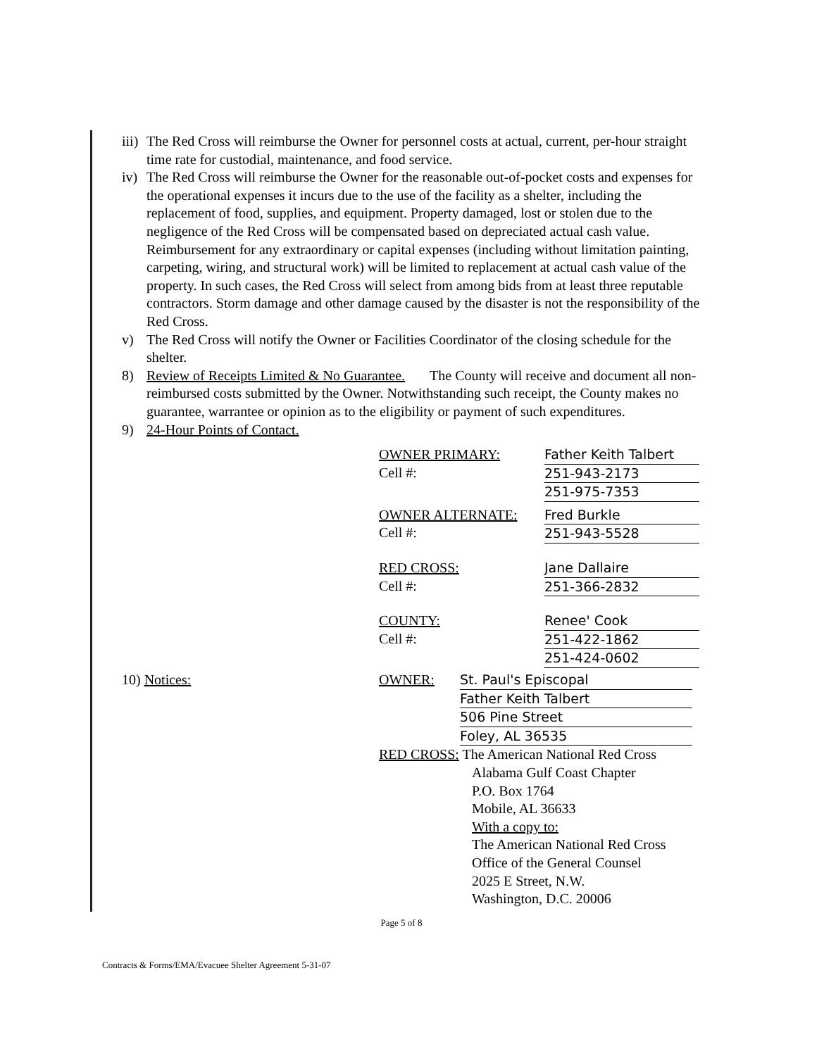iii)
The Red Cross will reimburse the Owner for personnel costs at actual, current, per-hour straight time rate for custodial, maintenance, and food service.
iv)
The Red Cross will reimburse the Owner for the reasonable out-of-pocket costs and expenses for the operational expenses it incurs due to the use of the facility as a shelter, including the replacement of food, supplies, and equipment. Property damaged, lost or stolen due to the negligence of the Red Cross will be compensated based on depreciated actual cash value. Reimbursement for any extraordinary or capital expenses (including without limitation painting, carpeting, wiring, and structural work) will be limited to replacement at actual cash value of the property. In such cases, the Red Cross will select from among bids from at least three reputable contractors. Storm damage and other damage caused by the disaster is not the responsibility of the Red Cross.
v) The Red Cross will notify the Owner or Facilities Coordinator of the closing schedule for the shelter.
8) Review of Receipts Limited & No Guarantee. The County will receive and document all non-reimbursed costs submitted by the Owner. Notwithstanding such receipt, the County makes no guarantee, warrantee or opinion as to the eligibility or payment of such expenditures.
9) 24-Hour Points of Contact.
OWNER PRIMARY:
Cell #:
Father Keith Talbert
251-943-2173
251-975-7353
OWNER ALTERNATE:
Cell #:
Fred Burkle
251-943-5528
RED CROSS:
Cell #:
Jane Dallaire
251-366-2832
COUNTY:
Cell #:
Renee' Cook
251-422-1862
251-424-0602
10) Notices: OWNER: St. Paul's Episcopal
Father Keith Talbert
506 Pine Street
Foley, AL 36535
RED CROSS: The American National Red Cross
Alabama Gulf Coast Chapter
P.O. Box 1764
Mobile, AL 36633
With a copy to:
The American National Red Cross
Office of the General Counsel
2025 E Street, N.W.
Washington, D.C. 20006
Page 5 of 8
Contracts & Forms/EMA/Evacuee Shelter Agreement 5-31-07